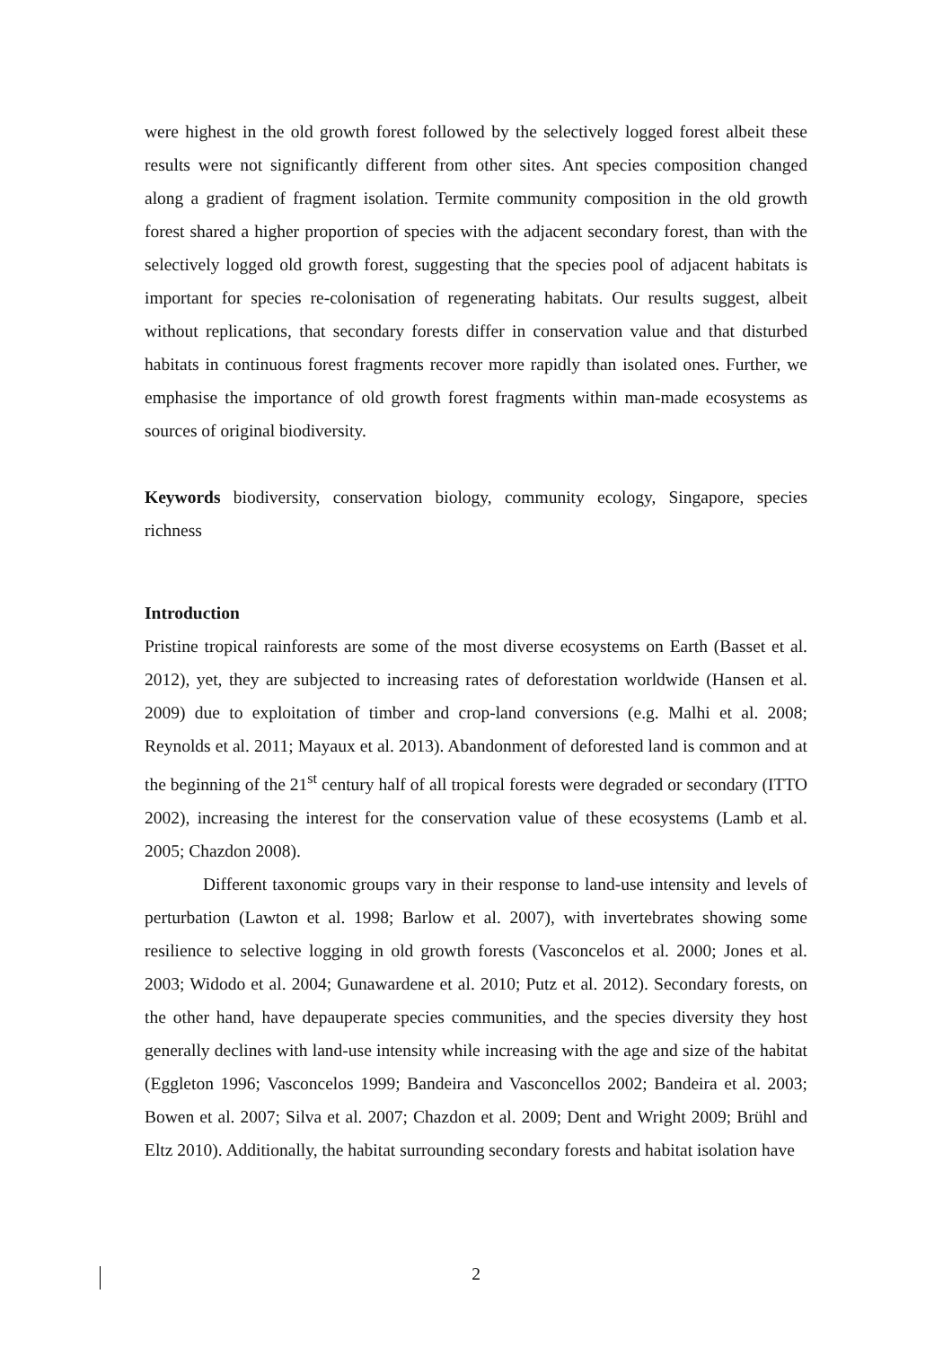were highest in the old growth forest followed by the selectively logged forest albeit these results were not significantly different from other sites. Ant species composition changed along a gradient of fragment isolation. Termite community composition in the old growth forest shared a higher proportion of species with the adjacent secondary forest, than with the selectively logged old growth forest, suggesting that the species pool of adjacent habitats is important for species re-colonisation of regenerating habitats. Our results suggest, albeit without replications, that secondary forests differ in conservation value and that disturbed habitats in continuous forest fragments recover more rapidly than isolated ones. Further, we emphasise the importance of old growth forest fragments within man-made ecosystems as sources of original biodiversity.
Keywords biodiversity, conservation biology, community ecology, Singapore, species richness
Introduction
Pristine tropical rainforests are some of the most diverse ecosystems on Earth (Basset et al. 2012), yet, they are subjected to increasing rates of deforestation worldwide (Hansen et al. 2009) due to exploitation of timber and crop-land conversions (e.g. Malhi et al. 2008; Reynolds et al. 2011; Mayaux et al. 2013). Abandonment of deforested land is common and at the beginning of the 21<sup>st</sup> century half of all tropical forests were degraded or secondary (ITTO 2002), increasing the interest for the conservation value of these ecosystems (Lamb et al. 2005; Chazdon 2008).
Different taxonomic groups vary in their response to land-use intensity and levels of perturbation (Lawton et al. 1998; Barlow et al. 2007), with invertebrates showing some resilience to selective logging in old growth forests (Vasconcelos et al. 2000; Jones et al. 2003; Widodo et al. 2004; Gunawardene et al. 2010; Putz et al. 2012). Secondary forests, on the other hand, have depauperate species communities, and the species diversity they host generally declines with land-use intensity while increasing with the age and size of the habitat (Eggleton 1996; Vasconcelos 1999; Bandeira and Vasconcellos 2002; Bandeira et al. 2003; Bowen et al. 2007; Silva et al. 2007; Chazdon et al. 2009; Dent and Wright 2009; Brühl and Eltz 2010). Additionally, the habitat surrounding secondary forests and habitat isolation have
2